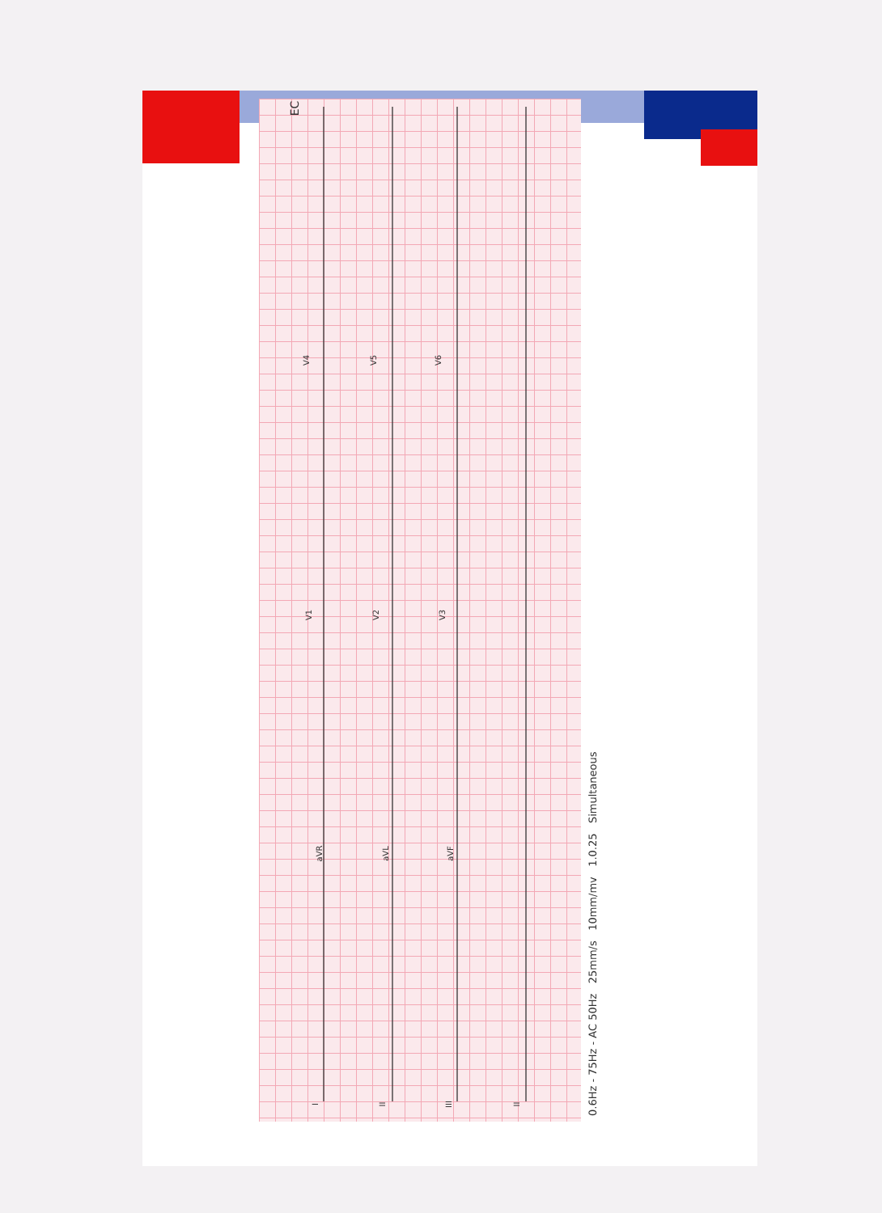0.6Hz - 75Hz - AC 50Hz 25mm/s 10mm/mv 1.0.25 Simultaneous
I II III II
aVR aVL aVF
V1 V2 V3
V4 V5 V6
EC